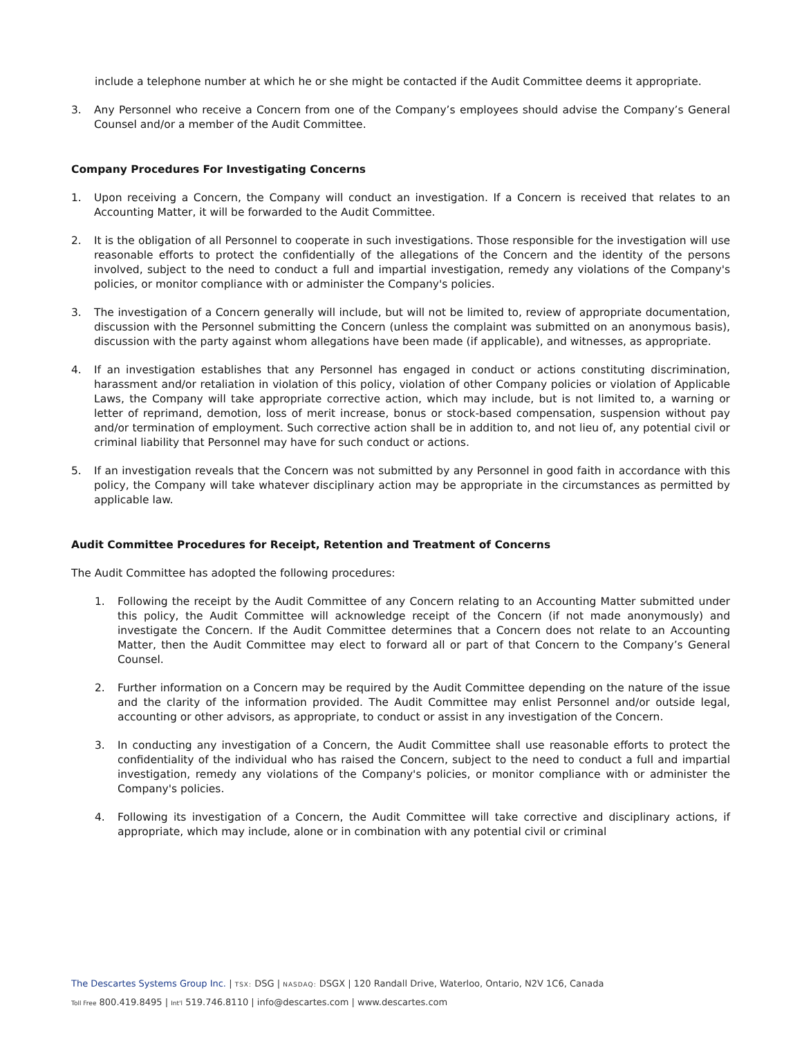include a telephone number at which he or she might be contacted if the Audit Committee deems it appropriate.
3. Any Personnel who receive a Concern from one of the Company’s employees should advise the Company’s General Counsel and/or a member of the Audit Committee.
Company Procedures For Investigating Concerns
1. Upon receiving a Concern, the Company will conduct an investigation. If a Concern is received that relates to an Accounting Matter, it will be forwarded to the Audit Committee.
2. It is the obligation of all Personnel to cooperate in such investigations. Those responsible for the investigation will use reasonable efforts to protect the confidentially of the allegations of the Concern and the identity of the persons involved, subject to the need to conduct a full and impartial investigation, remedy any violations of the Company's policies, or monitor compliance with or administer the Company's policies.
3. The investigation of a Concern generally will include, but will not be limited to, review of appropriate documentation, discussion with the Personnel submitting the Concern (unless the complaint was submitted on an anonymous basis), discussion with the party against whom allegations have been made (if applicable), and witnesses, as appropriate.
4. If an investigation establishes that any Personnel has engaged in conduct or actions constituting discrimination, harassment and/or retaliation in violation of this policy, violation of other Company policies or violation of Applicable Laws, the Company will take appropriate corrective action, which may include, but is not limited to, a warning or letter of reprimand, demotion, loss of merit increase, bonus or stock-based compensation, suspension without pay and/or termination of employment. Such corrective action shall be in addition to, and not lieu of, any potential civil or criminal liability that Personnel may have for such conduct or actions.
5. If an investigation reveals that the Concern was not submitted by any Personnel in good faith in accordance with this policy, the Company will take whatever disciplinary action may be appropriate in the circumstances as permitted by applicable law.
Audit Committee Procedures for Receipt, Retention and Treatment of Concerns
The Audit Committee has adopted the following procedures:
1. Following the receipt by the Audit Committee of any Concern relating to an Accounting Matter submitted under this policy, the Audit Committee will acknowledge receipt of the Concern (if not made anonymously) and investigate the Concern. If the Audit Committee determines that a Concern does not relate to an Accounting Matter, then the Audit Committee may elect to forward all or part of that Concern to the Company’s General Counsel.
2. Further information on a Concern may be required by the Audit Committee depending on the nature of the issue and the clarity of the information provided. The Audit Committee may enlist Personnel and/or outside legal, accounting or other advisors, as appropriate, to conduct or assist in any investigation of the Concern.
3. In conducting any investigation of a Concern, the Audit Committee shall use reasonable efforts to protect the confidentiality of the individual who has raised the Concern, subject to the need to conduct a full and impartial investigation, remedy any violations of the Company's policies, or monitor compliance with or administer the Company's policies.
4. Following its investigation of a Concern, the Audit Committee will take corrective and disciplinary actions, if appropriate, which may include, alone or in combination with any potential civil or criminal
The Descartes Systems Group Inc. | TSX: DSG | NASDAQ: DSGX | 120 Randall Drive, Waterloo, Ontario, N2V 1C6, Canada
Toll Free 800.419.8495 | Int'l 519.746.8110 | info@descartes.com | www.descartes.com